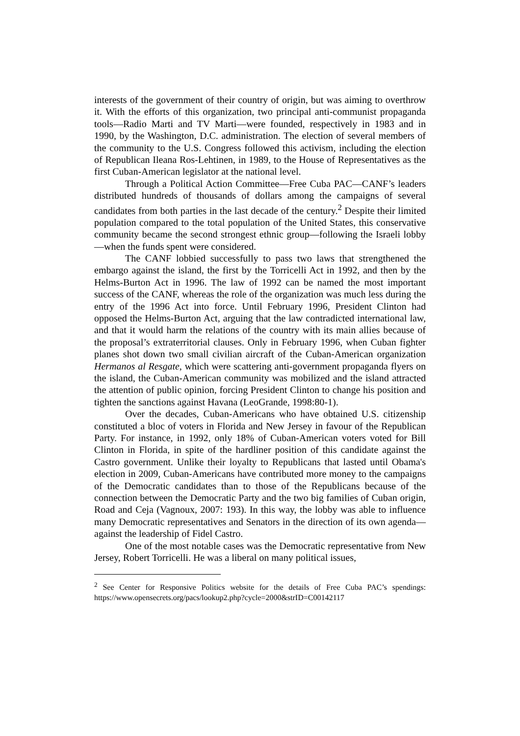interests of the government of their country of origin, but was aiming to overthrow it. With the efforts of this organization, two principal anti-communist propaganda tools—Radio Marti and TV Marti—were founded, respectively in 1983 and in 1990, by the Washington, D.C. administration. The election of several members of the community to the U.S. Congress followed this activism, including the election of Republican Ileana Ros-Lehtinen, in 1989, to the House of Representatives as the first Cuban-American legislator at the national level.
Through a Political Action Committee—Free Cuba PAC—CANF’s leaders distributed hundreds of thousands of dollars among the campaigns of several candidates from both parties in the last decade of the century.<sup>2</sup> Despite their limited population compared to the total population of the United States, this conservative community became the second strongest ethnic group—following the Israeli lobby—when the funds spent were considered.
The CANF lobbied successfully to pass two laws that strengthened the embargo against the island, the first by the Torricelli Act in 1992, and then by the Helms-Burton Act in 1996. The law of 1992 can be named the most important success of the CANF, whereas the role of the organization was much less during the entry of the 1996 Act into force. Until February 1996, President Clinton had opposed the Helms-Burton Act, arguing that the law contradicted international law, and that it would harm the relations of the country with its main allies because of the proposal’s extraterritorial clauses. Only in February 1996, when Cuban fighter planes shot down two small civilian aircraft of the Cuban-American organization Hermanos al Resgate, which were scattering anti-government propaganda flyers on the island, the Cuban-American community was mobilized and the island attracted the attention of public opinion, forcing President Clinton to change his position and tighten the sanctions against Havana (LeoGrande, 1998:80-1).
Over the decades, Cuban-Americans who have obtained U.S. citizenship constituted a bloc of voters in Florida and New Jersey in favour of the Republican Party. For instance, in 1992, only 18% of Cuban-American voters voted for Bill Clinton in Florida, in spite of the hardliner position of this candidate against the Castro government. Unlike their loyalty to Republicans that lasted until Obama's election in 2009, Cuban-Americans have contributed more money to the campaigns of the Democratic candidates than to those of the Republicans because of the connection between the Democratic Party and the two big families of Cuban origin, Road and Ceja (Vagnoux, 2007: 193). In this way, the lobby was able to influence many Democratic representatives and Senators in the direction of its own agenda—against the leadership of Fidel Castro.
One of the most notable cases was the Democratic representative from New Jersey, Robert Torricelli. He was a liberal on many political issues,
<sup>2</sup> See Center for Responsive Politics website for the details of Free Cuba PAC’s spendings: https://www.opensecrets.org/pacs/lookup2.php?cycle=2000&strID=C00142117